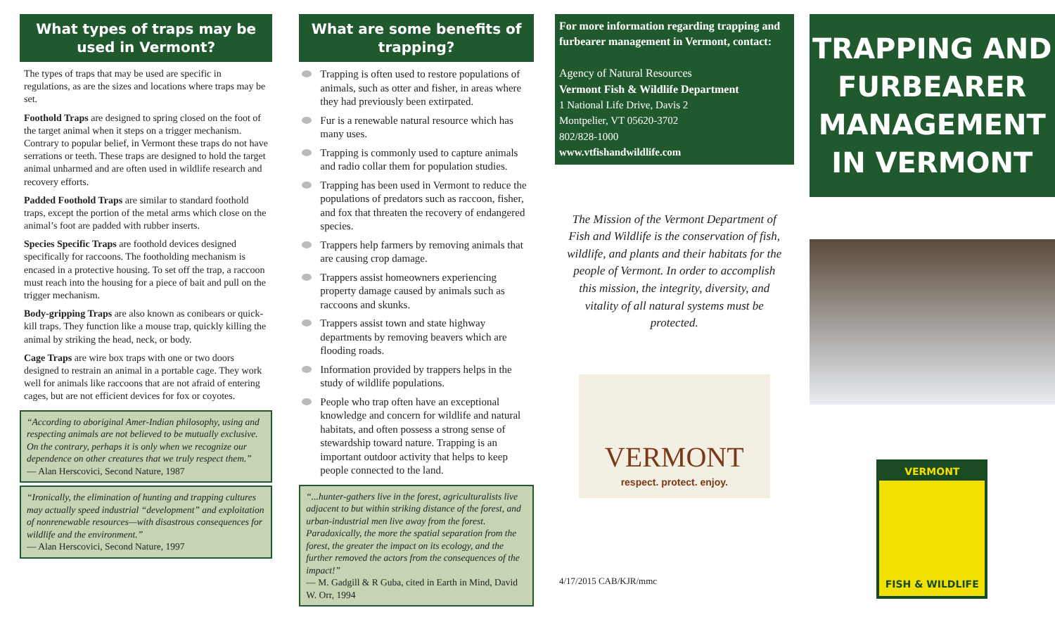What types of traps may be used in Vermont?
The types of traps that may be used are specific in regulations, as are the sizes and locations where traps may be set.
Foothold Traps are designed to spring closed on the foot of the target animal when it steps on a trigger mechanism. Contrary to popular belief, in Vermont these traps do not have serrations or teeth. These traps are designed to hold the target animal unharmed and are often used in wildlife research and recovery efforts.
Padded Foothold Traps are similar to standard foothold traps, except the portion of the metal arms which close on the animal’s foot are padded with rubber inserts.
Species Specific Traps are foothold devices designed specifically for raccoons. The footholding mechanism is encased in a protective housing. To set off the trap, a raccoon must reach into the housing for a piece of bait and pull on the trigger mechanism.
Body-gripping Traps are also known as conibears or quick-kill traps. They function like a mouse trap, quickly killing the animal by striking the head, neck, or body.
Cage Traps are wire box traps with one or two doors designed to restrain an animal in a portable cage. They work well for animals like raccoons that are not afraid of entering cages, but are not efficient devices for fox or coyotes.
“According to aboriginal Amer-Indian philosophy, using and respecting animals are not believed to be mutually exclusive. On the contrary, perhaps it is only when we recognize our dependence on other creatures that we truly respect them.”
— Alan Herscovici, Second Nature, 1987
“Ironically, the elimination of hunting and trapping cultures may actually speed industrial “development” and exploitation of nonrenewable resources—with disastrous consequences for wildlife and the environment.”
— Alan Herscovici, Second Nature, 1997
What are some benefits of trapping?
Trapping is often used to restore populations of animals, such as otter and fisher, in areas where they had previously been extirpated.
Fur is a renewable natural resource which has many uses.
Trapping is commonly used to capture animals and radio collar them for population studies.
Trapping has been used in Vermont to reduce the populations of predators such as raccoon, fisher, and fox that threaten the recovery of endangered species.
Trappers help farmers by removing animals that are causing crop damage.
Trappers assist homeowners experiencing property damage caused by animals such as raccoons and skunks.
Trappers assist town and state highway departments by removing beavers which are flooding roads.
Information provided by trappers helps in the study of wildlife populations.
People who trap often have an exceptional knowledge and concern for wildlife and natural habitats, and often possess a strong sense of stewardship toward nature. Trapping is an important outdoor activity that helps to keep people connected to the land.
“...hunter-gathers live in the forest, agriculturalists live adjacent to but within striking distance of the forest, and urban-industrial men live away from the forest. Paradoxically, the more the spatial separation from the forest, the greater the impact on its ecology, and the further removed the actors from the consequences of the impact!”
— M. Gadgill & R Guba, cited in Earth in Mind, David W. Orr, 1994
For more information regarding trapping and furbearer management in Vermont, contact:
Agency of Natural Resources
Vermont Fish & Wildlife Department
1 National Life Drive, Davis 2
Montpelier, VT 05620-3702
802/828-1000
www.vtfishandwildlife.com
The Mission of the Vermont Department of Fish and Wildlife is the conservation of fish, wildlife, and plants and their habitats for the people of Vermont. In order to accomplish this mission, the integrity, diversity, and vitality of all natural systems must be protected.
VERMONT
respect. protect. enjoy.
4/17/2015 CAB/KJR/mmc
TRAPPING AND FURBEARER MANAGEMENT IN VERMONT
VERMONT
FISH & WILDLIFE